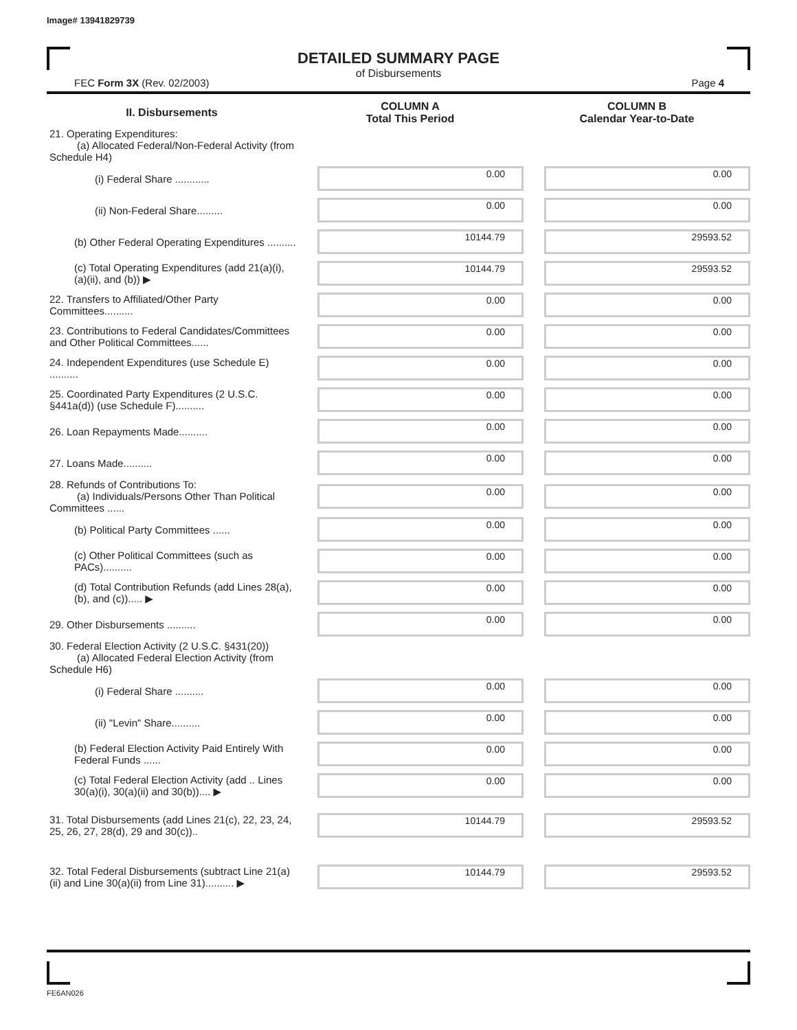Image# 13941829739
DETAILED SUMMARY PAGE
of Disbursements
FEC Form 3X (Rev. 02/2003) Page 4
| II. Disbursements | COLUMN A Total This Period | COLUMN B Calendar Year-to-Date |
| --- | --- | --- |
| 21. Operating Expenditures: (a) Allocated Federal/Non-Federal Activity (from Schedule H4) | | |
| (i) Federal Share ............ | 0.00 | 0.00 |
| (ii) Non-Federal Share......... | 0.00 | 0.00 |
| (b) Other Federal Operating Expenditures .......... | 10144.79 | 29593.52 |
| (c) Total Operating Expenditures (add 21(a)(i), (a)(ii), and (b)) ▶ | 10144.79 | 29593.52 |
| 22. Transfers to Affiliated/Other Party Committees.......... | 0.00 | 0.00 |
| 23. Contributions to Federal Candidates/Committees and Other Political Committees...... | 0.00 | 0.00 |
| 24. Independent Expenditures (use Schedule E) .......... | 0.00 | 0.00 |
| 25. Coordinated Party Expenditures (2 U.S.C. §441a(d)) (use Schedule F).......... | 0.00 | 0.00 |
| 26. Loan Repayments Made.......... | 0.00 | 0.00 |
| 27. Loans Made.......... | 0.00 | 0.00 |
| 28. Refunds of Contributions To: (a) Individuals/Persons Other Than Political Committees ...... | 0.00 | 0.00 |
| (b) Political Party Committees ...... | 0.00 | 0.00 |
| (c) Other Political Committees (such as PACs).......... | 0.00 | 0.00 |
| (d) Total Contribution Refunds (add Lines 28(a), (b), and (c))..... ▶ | 0.00 | 0.00 |
| 29. Other Disbursements .......... | 0.00 | 0.00 |
| 30. Federal Election Activity (2 U.S.C. §431(20)) (a) Allocated Federal Election Activity (from Schedule H6) | | |
| (i) Federal Share .......... | 0.00 | 0.00 |
| (ii) "Levin" Share.......... | 0.00 | 0.00 |
| (b) Federal Election Activity Paid Entirely With Federal Funds ...... | 0.00 | 0.00 |
| (c) Total Federal Election Activity (add .. Lines 30(a)(i), 30(a)(ii) and 30(b)).... ▶ | 0.00 | 0.00 |
| 31. Total Disbursements (add Lines 21(c), 22, 23, 24, 25, 26, 27, 28(d), 29 and 30(c)).. | 10144.79 | 29593.52 |
| 32. Total Federal Disbursements (subtract Line 21(a)(ii) and Line 30(a)(ii) from Line 31).......... ▶ | 10144.79 | 29593.52 |
FE6AN026